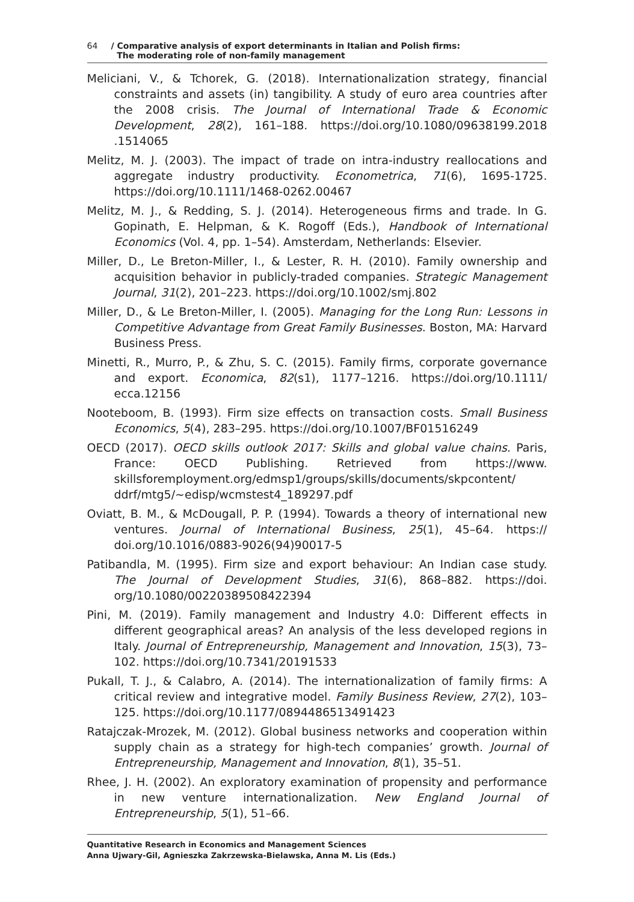64 / Comparative analysis of export determinants in Italian and Polish firms:
The moderating role of non-family management
Meliciani, V., & Tchorek, G. (2018). Internationalization strategy, financial constraints and assets (in) tangibility. A study of euro area countries after the 2008 crisis. The Journal of International Trade & Economic Development, 28(2), 161–188. https://doi.org/10.1080/09638199.2018 .1514065
Melitz, M. J. (2003). The impact of trade on intra-industry reallocations and aggregate industry productivity. Econometrica, 71(6), 1695-1725. https://doi.org/10.1111/1468-0262.00467
Melitz, M. J., & Redding, S. J. (2014). Heterogeneous firms and trade. In G. Gopinath, E. Helpman, & K. Rogoff (Eds.), Handbook of International Economics (Vol. 4, pp. 1–54). Amsterdam, Netherlands: Elsevier.
Miller, D., Le Breton-Miller, I., & Lester, R. H. (2010). Family ownership and acquisition behavior in publicly-traded companies. Strategic Management Journal, 31(2), 201–223. https://doi.org/10.1002/smj.802
Miller, D., & Le Breton-Miller, I. (2005). Managing for the Long Run: Lessons in Competitive Advantage from Great Family Businesses. Boston, MA: Harvard Business Press.
Minetti, R., Murro, P., & Zhu, S. C. (2015). Family firms, corporate governance and export. Economica, 82(s1), 1177–1216. https://doi.org/10.1111/ ecca.12156
Nooteboom, B. (1993). Firm size effects on transaction costs. Small Business Economics, 5(4), 283–295. https://doi.org/10.1007/BF01516249
OECD (2017). OECD skills outlook 2017: Skills and global value chains. Paris, France: OECD Publishing. Retrieved from https://www. skillsforemployment.org/edmsp1/groups/skills/documents/skpcontent/ ddrf/mtg5/~edisp/wcmstest4_189297.pdf
Oviatt, B. M., & McDougall, P. P. (1994). Towards a theory of international new ventures. Journal of International Business, 25(1), 45–64. https:// doi.org/10.1016/0883-9026(94)90017-5
Patibandla, M. (1995). Firm size and export behaviour: An Indian case study. The Journal of Development Studies, 31(6), 868–882. https://doi. org/10.1080/00220389508422394
Pini, M. (2019). Family management and Industry 4.0: Different effects in different geographical areas? An analysis of the less developed regions in Italy. Journal of Entrepreneurship, Management and Innovation, 15(3), 73–102. https://doi.org/10.7341/20191533
Pukall, T. J., & Calabro, A. (2014). The internationalization of family firms: A critical review and integrative model. Family Business Review, 27(2), 103–125. https://doi.org/10.1177/0894486513491423
Ratajczak-Mrozek, M. (2012). Global business networks and cooperation within supply chain as a strategy for high-tech companies’ growth. Journal of Entrepreneurship, Management and Innovation, 8(1), 35–51.
Rhee, J. H. (2002). An exploratory examination of propensity and performance in new venture internationalization. New England Journal of Entrepreneurship, 5(1), 51–66.
Quantitative Research in Economics and Management Sciences
Anna Ujwary-Gil, Agnieszka Zakrzewska-Bielawska, Anna M. Lis (Eds.)